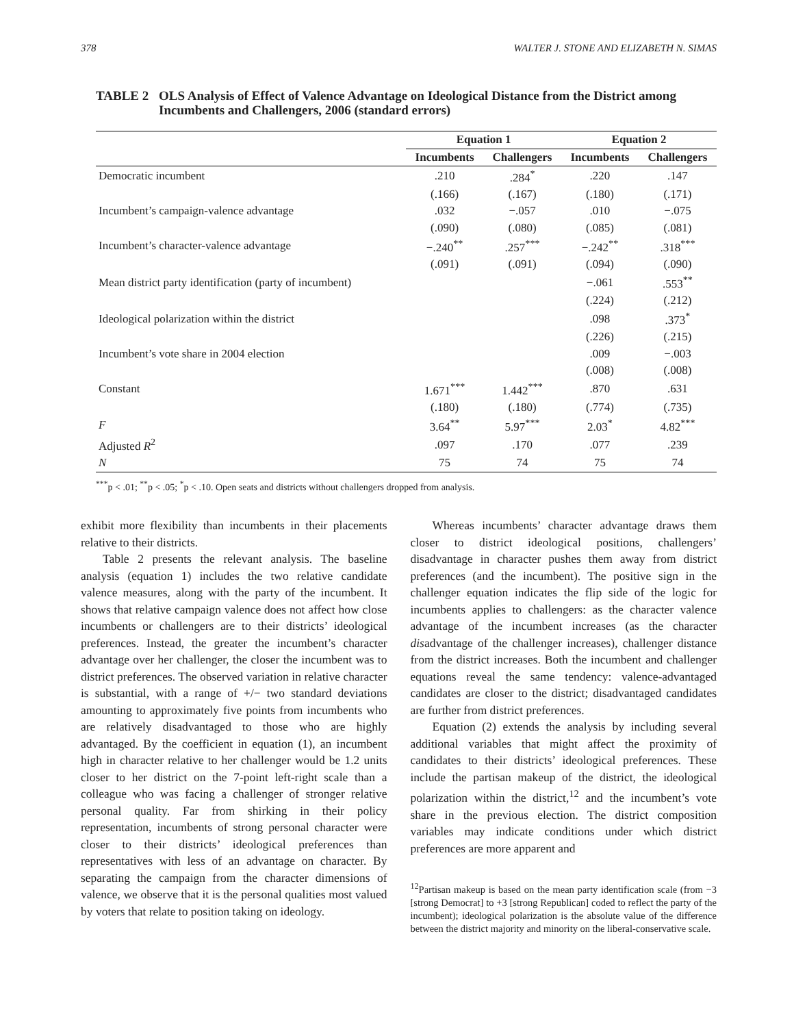378 WALTER J. STONE AND ELIZABETH N. SIMAS
TABLE 2 OLS Analysis of Effect of Valence Advantage on Ideological Distance from the District among Incumbents and Challengers, 2006 (standard errors)
| | Equation 1 | | Equation 2 | |
| --- | --- | --- | --- | --- |
| | Incumbents | Challengers | Incumbents | Challengers |
| Democratic incumbent | .210 | .284<sup>*</sup> | .220 | .147 |
| | (.166) | (.167) | (.180) | (.171) |
| Incumbent’s campaign-valence advantage | .032 | −.057 | .010 | −.075 |
| | (.090) | (.080) | (.085) | (.081) |
| Incumbent’s character-valence advantage | −.240<sup>**</sup> | .257<sup>***</sup> | −.242<sup>**</sup> | .318<sup>***</sup> |
| | (.091) | (.091) | (.094) | (.090) |
| Mean district party identification (party of incumbent) | | | −.061 | .553<sup>**</sup> |
| | | | (.224) | (.212) |
| Ideological polarization within the district | | | .098 | .373<sup>*</sup> |
| | | | (.226) | (.215) |
| Incumbent’s vote share in 2004 election | | | .009 | −.003 |
| | | | (.008) | (.008) |
| Constant | 1.671<sup>***</sup> | 1.442<sup>***</sup> | .870 | .631 |
| | (.180) | (.180) | (.774) | (.735) |
| F | 3.64<sup>**</sup> | 5.97<sup>***</sup> | 2.03<sup>*</sup> | 4.82<sup>***</sup> |
| Adjusted R<sup>2</sup> | .097 | .170 | .077 | .239 |
| N | 75 | 74 | 75 | 74 |
<sup>***</sup> p < .01; <sup>**</sup>p < .05; <sup>*</sup>p < .10. Open seats and districts without challengers dropped from analysis.
exhibit more flexibility than incumbents in their placements relative to their districts.
Table 2 presents the relevant analysis. The baseline analysis (equation 1) includes the two relative candidate valence measures, along with the party of the incumbent. It shows that relative campaign valence does not affect how close incumbents or challengers are to their districts’ ideological preferences. Instead, the greater the incumbent’s character advantage over her challenger, the closer the incumbent was to district preferences. The observed variation in relative character is substantial, with a range of +/− two standard deviations amounting to approximately five points from incumbents who are relatively disadvantaged to those who are highly advantaged. By the coefficient in equation (1), an incumbent high in character relative to her challenger would be 1.2 units closer to her district on the 7-point left-right scale than a colleague who was facing a challenger of stronger relative personal quality. Far from shirking in their policy representation, incumbents of strong personal character were closer to their districts’ ideological preferences than representatives with less of an advantage on character. By separating the campaign from the character dimensions of valence, we observe that it is the personal qualities most valued by voters that relate to position taking on ideology.
Whereas incumbents’ character advantage draws them closer to district ideological positions, challengers’ disadvantage in character pushes them away from district preferences (and the incumbent). The positive sign in the challenger equation indicates the flip side of the logic for incumbents applies to challengers: as the character valence advantage of the incumbent increases (as the character disadvantage of the challenger increases), challenger distance from the district increases. Both the incumbent and challenger equations reveal the same tendency: valence-advantaged candidates are closer to the district; disadvantaged candidates are further from district preferences.
Equation (2) extends the analysis by including several additional variables that might affect the proximity of candidates to their districts’ ideological preferences. These include the partisan makeup of the district, the ideological polarization within the district,<sup>12</sup> and the incumbent’s vote share in the previous election. The district composition variables may indicate conditions under which district preferences are more apparent and
<sup>12</sup> Partisan makeup is based on the mean party identification scale (from −3 [strong Democrat] to +3 [strong Republican] coded to reflect the party of the incumbent); ideological polarization is the absolute value of the difference between the district majority and minority on the liberal-conservative scale.